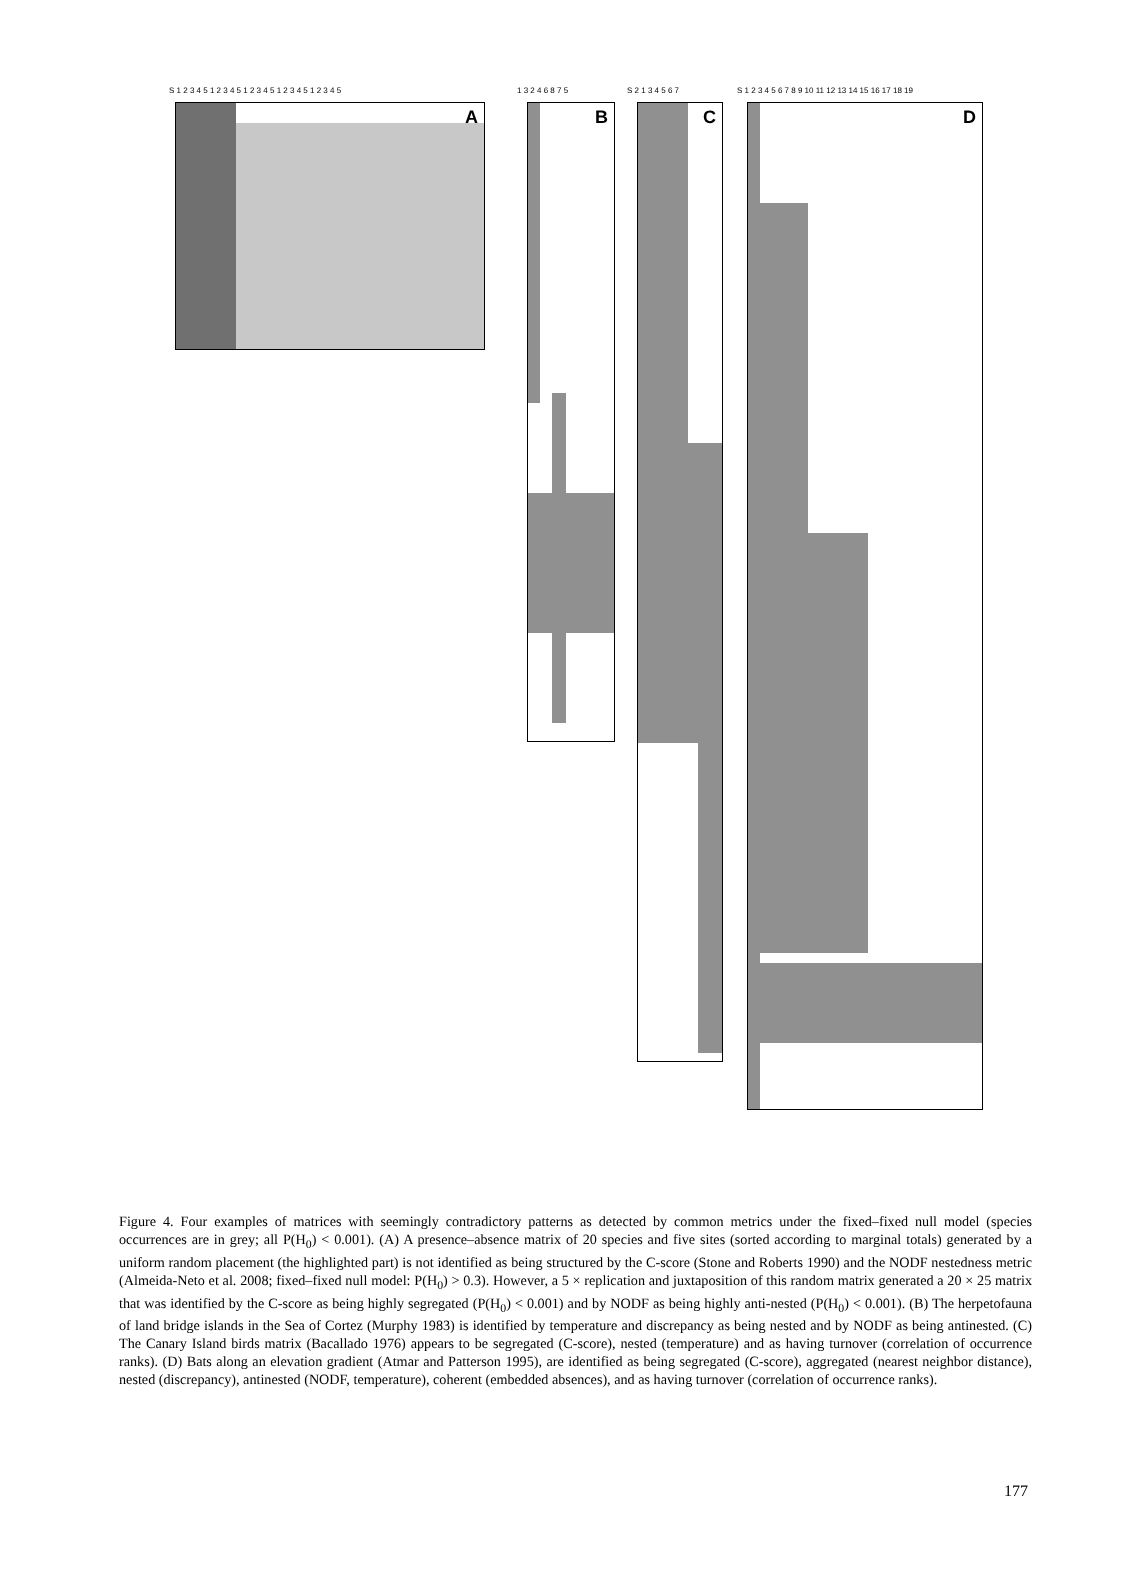S 1 2 3 4 5 1 2 3 4 5 1 2 3 4 5 1 2 3 4 5 1 2 3 4 5
A
1 3 2 4 6 8 7 5
B
S 2 1 3 4 5 6 7
C
S 1 2 3 4 5 6 7 8 9 10 11 12 13 14 15 16 17 18 19
D
Figure 4. Four examples of matrices with seemingly contradictory patterns as detected by common metrics under the fixed–fixed null model (species occurrences are in grey; all P(H<sub>0</sub>) < 0.001). (A) A presence–absence matrix of 20 species and five sites (sorted according to marginal totals) generated by a uniform random placement (the highlighted part) is not identified as being structured by the C-score (Stone and Roberts 1990) and the NODF nestedness metric (Almeida-Neto et al. 2008; fixed–fixed null model: P(H<sub>0</sub>) > 0.3). However, a 5 × replication and juxtaposition of this random matrix generated a 20 × 25 matrix that was identified by the C-score as being highly segregated (P(H<sub>0</sub>) < 0.001) and by NODF as being highly anti-nested (P(H<sub>0</sub>) < 0.001). (B) The herpetofauna of land bridge islands in the Sea of Cortez (Murphy 1983) is identified by temperature and discrepancy as being nested and by NODF as being antinested. (C) The Canary Island birds matrix (Bacallado 1976) appears to be segregated (C-score), nested (temperature) and as having turnover (correlation of occurrence ranks). (D) Bats along an elevation gradient (Atmar and Patterson 1995), are identified as being segregated (C-score), aggregated (nearest neighbor distance), nested (discrepancy), antinested (NODF, temperature), coherent (embedded absences), and as having turnover (correlation of occurrence ranks).
177